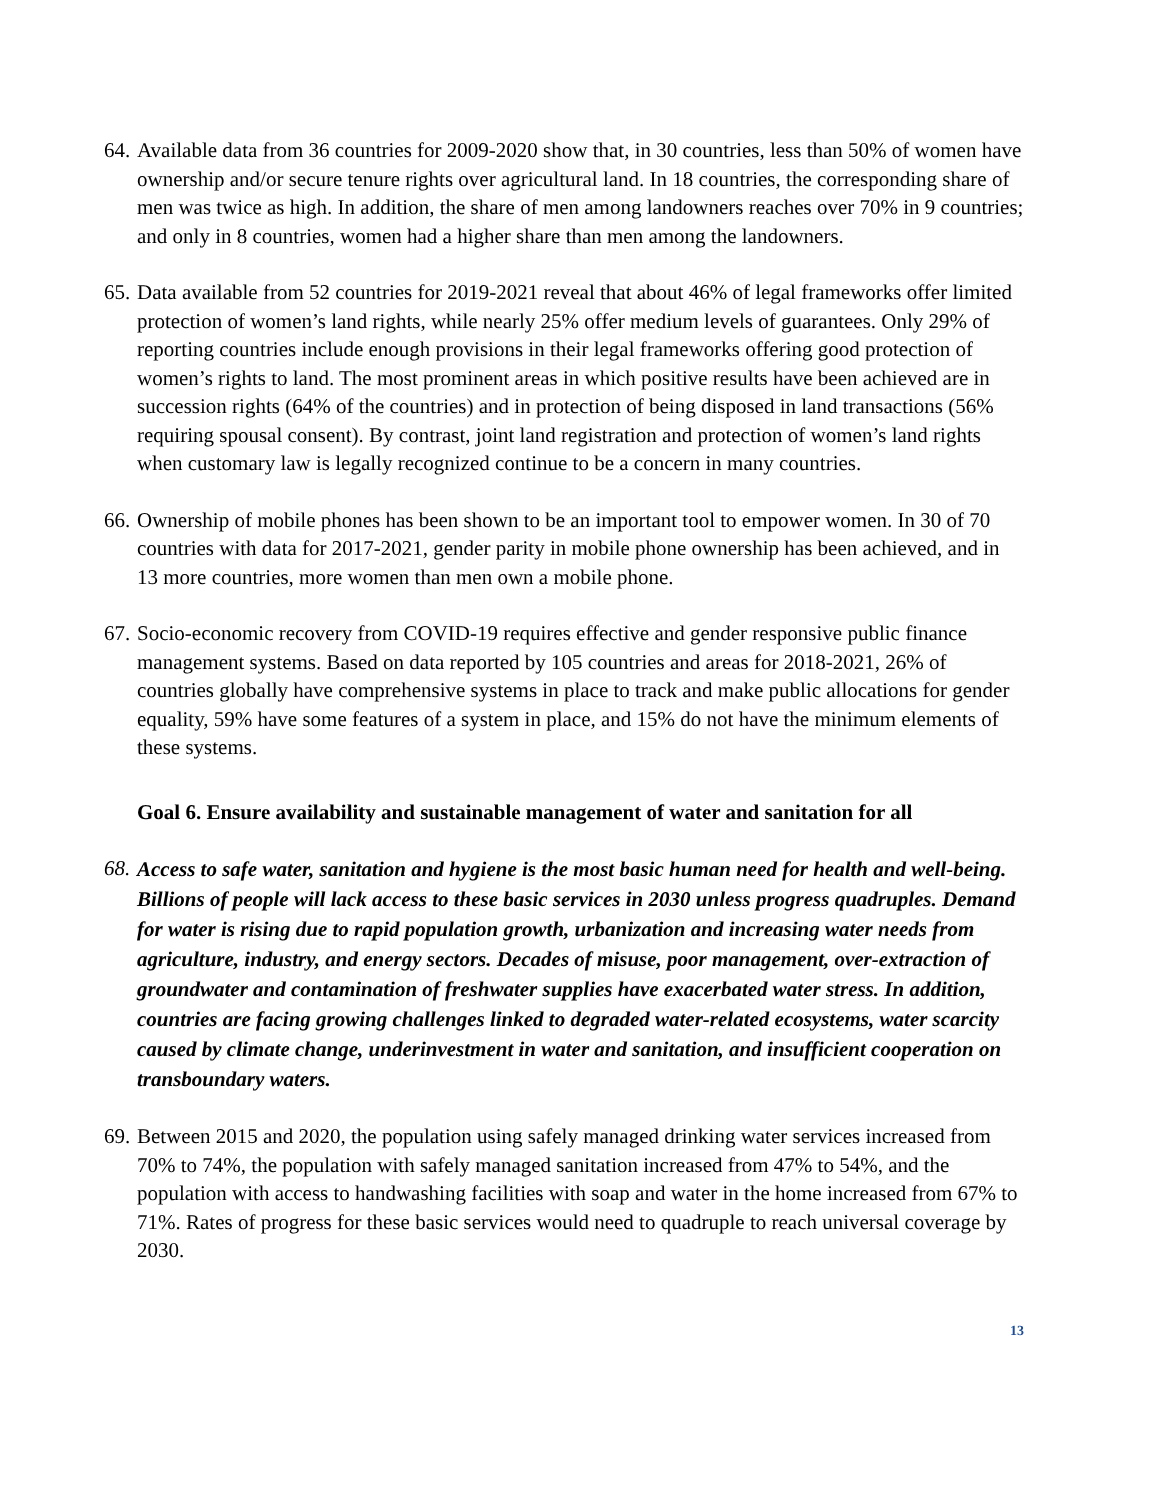64.
Available data from 36 countries for 2009-2020 show that, in 30 countries, less than 50% of women have ownership and/or secure tenure rights over agricultural land. In 18 countries, the corresponding share of men was twice as high. In addition, the share of men among landowners reaches over 70% in 9 countries; and only in 8 countries, women had a higher share than men among the landowners.
65.
Data available from 52 countries for 2019-2021 reveal that about 46% of legal frameworks offer limited protection of women’s land rights, while nearly 25% offer medium levels of guarantees. Only 29% of reporting countries include enough provisions in their legal frameworks offering good protection of women’s rights to land. The most prominent areas in which positive results have been achieved are in succession rights (64% of the countries) and in protection of being disposed in land transactions (56% requiring spousal consent). By contrast, joint land registration and protection of women’s land rights when customary law is legally recognized continue to be a concern in many countries.
66.
Ownership of mobile phones has been shown to be an important tool to empower women. In 30 of 70 countries with data for 2017-2021, gender parity in mobile phone ownership has been achieved, and in 13 more countries, more women than men own a mobile phone.
67.
Socio-economic recovery from COVID-19 requires effective and gender responsive public finance management systems. Based on data reported by 105 countries and areas for 2018-2021, 26% of countries globally have comprehensive systems in place to track and make public allocations for gender equality, 59% have some features of a system in place, and 15% do not have the minimum elements of these systems.
Goal 6. Ensure availability and sustainable management of water and sanitation for all
68.
Access to safe water, sanitation and hygiene is the most basic human need for health and well-being. Billions of people will lack access to these basic services in 2030 unless progress quadruples. Demand for water is rising due to rapid population growth, urbanization and increasing water needs from agriculture, industry, and energy sectors. Decades of misuse, poor management, over-extraction of groundwater and contamination of freshwater supplies have exacerbated water stress. In addition, countries are facing growing challenges linked to degraded water-related ecosystems, water scarcity caused by climate change, underinvestment in water and sanitation, and insufficient cooperation on transboundary waters.
69.
Between 2015 and 2020, the population using safely managed drinking water services increased from 70% to 74%, the population with safely managed sanitation increased from 47% to 54%, and the population with access to handwashing facilities with soap and water in the home increased from 67% to 71%. Rates of progress for these basic services would need to quadruple to reach universal coverage by 2030.
13